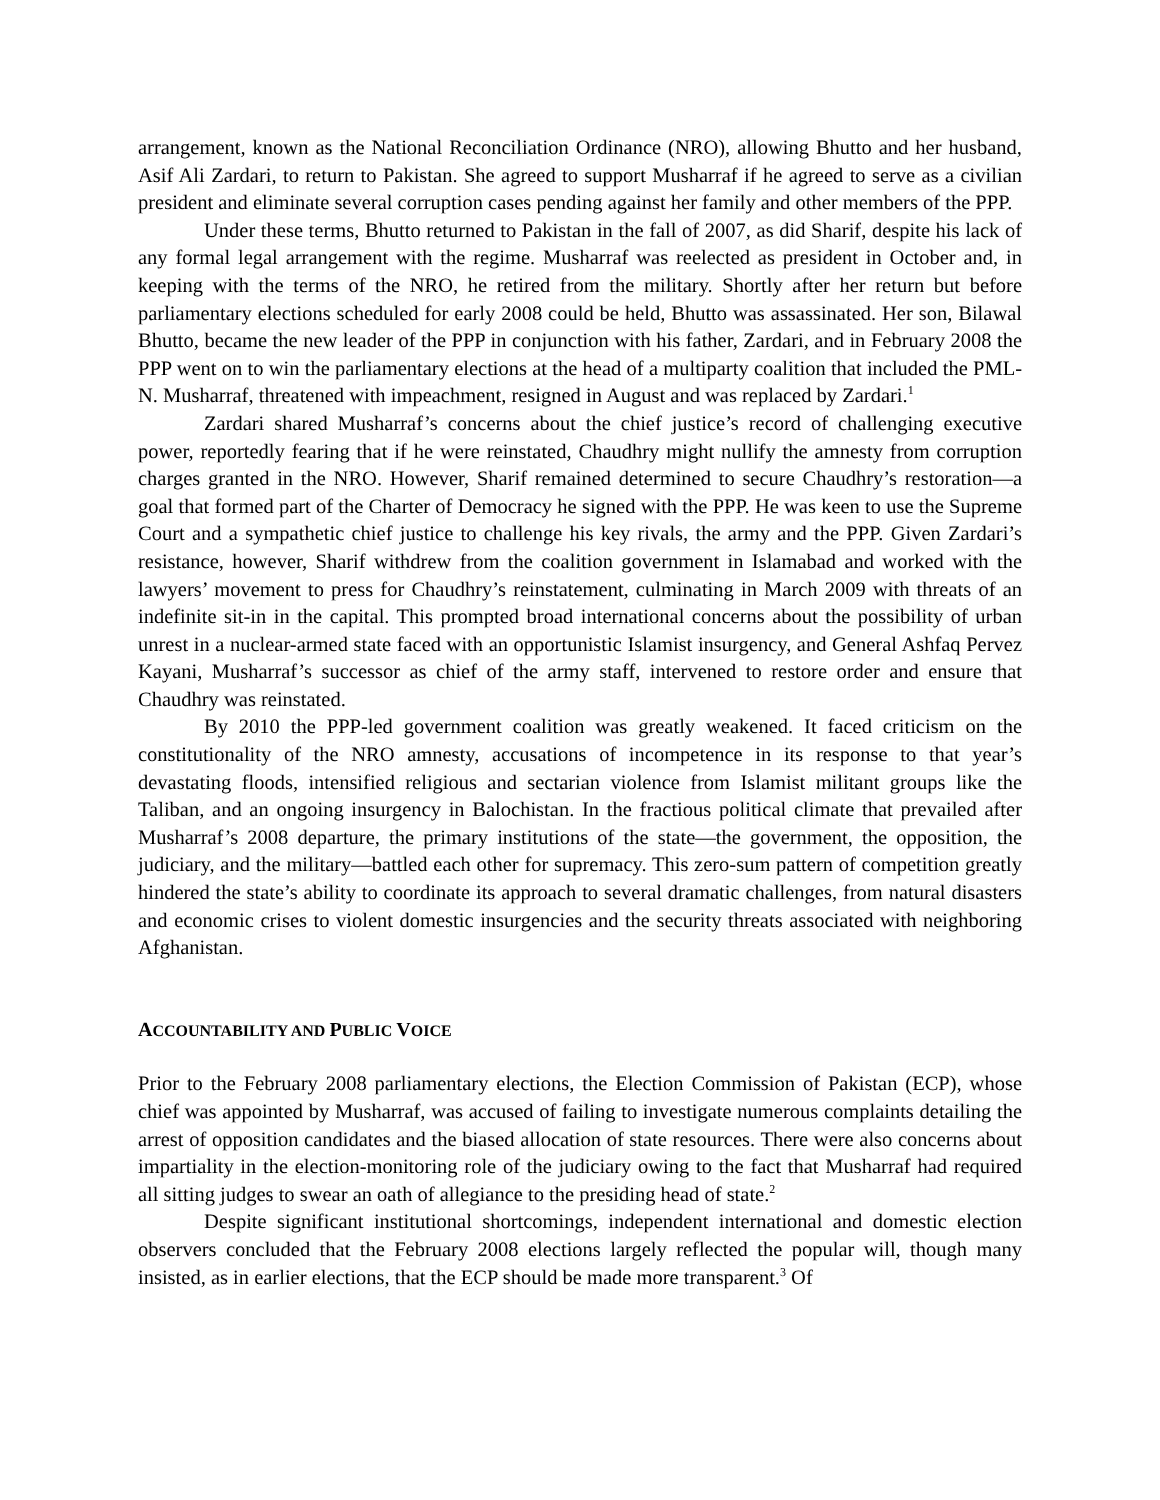arrangement, known as the National Reconciliation Ordinance (NRO), allowing Bhutto and her husband, Asif Ali Zardari, to return to Pakistan. She agreed to support Musharraf if he agreed to serve as a civilian president and eliminate several corruption cases pending against her family and other members of the PPP.
Under these terms, Bhutto returned to Pakistan in the fall of 2007, as did Sharif, despite his lack of any formal legal arrangement with the regime. Musharraf was reelected as president in October and, in keeping with the terms of the NRO, he retired from the military. Shortly after her return but before parliamentary elections scheduled for early 2008 could be held, Bhutto was assassinated. Her son, Bilawal Bhutto, became the new leader of the PPP in conjunction with his father, Zardari, and in February 2008 the PPP went on to win the parliamentary elections at the head of a multiparty coalition that included the PML-N. Musharraf, threatened with impeachment, resigned in August and was replaced by Zardari.<sup>1</sup>
Zardari shared Musharraf’s concerns about the chief justice’s record of challenging executive power, reportedly fearing that if he were reinstated, Chaudhry might nullify the amnesty from corruption charges granted in the NRO. However, Sharif remained determined to secure Chaudhry’s restoration—a goal that formed part of the Charter of Democracy he signed with the PPP. He was keen to use the Supreme Court and a sympathetic chief justice to challenge his key rivals, the army and the PPP. Given Zardari’s resistance, however, Sharif withdrew from the coalition government in Islamabad and worked with the lawyers’ movement to press for Chaudhry’s reinstatement, culminating in March 2009 with threats of an indefinite sit-in in the capital. This prompted broad international concerns about the possibility of urban unrest in a nuclear-armed state faced with an opportunistic Islamist insurgency, and General Ashfaq Pervez Kayani, Musharraf’s successor as chief of the army staff, intervened to restore order and ensure that Chaudhry was reinstated.
By 2010 the PPP-led government coalition was greatly weakened. It faced criticism on the constitutionality of the NRO amnesty, accusations of incompetence in its response to that year’s devastating floods, intensified religious and sectarian violence from Islamist militant groups like the Taliban, and an ongoing insurgency in Balochistan. In the fractious political climate that prevailed after Musharraf’s 2008 departure, the primary institutions of the state—the government, the opposition, the judiciary, and the military—battled each other for supremacy. This zero-sum pattern of competition greatly hindered the state’s ability to coordinate its approach to several dramatic challenges, from natural disasters and economic crises to violent domestic insurgencies and the security threats associated with neighboring Afghanistan.
ACCOUNTABILITY AND PUBLIC VOICE
Prior to the February 2008 parliamentary elections, the Election Commission of Pakistan (ECP), whose chief was appointed by Musharraf, was accused of failing to investigate numerous complaints detailing the arrest of opposition candidates and the biased allocation of state resources. There were also concerns about impartiality in the election-monitoring role of the judiciary owing to the fact that Musharraf had required all sitting judges to swear an oath of allegiance to the presiding head of state.<sup>2</sup>
Despite significant institutional shortcomings, independent international and domestic election observers concluded that the February 2008 elections largely reflected the popular will, though many insisted, as in earlier elections, that the ECP should be made more transparent.<sup>3</sup> Of